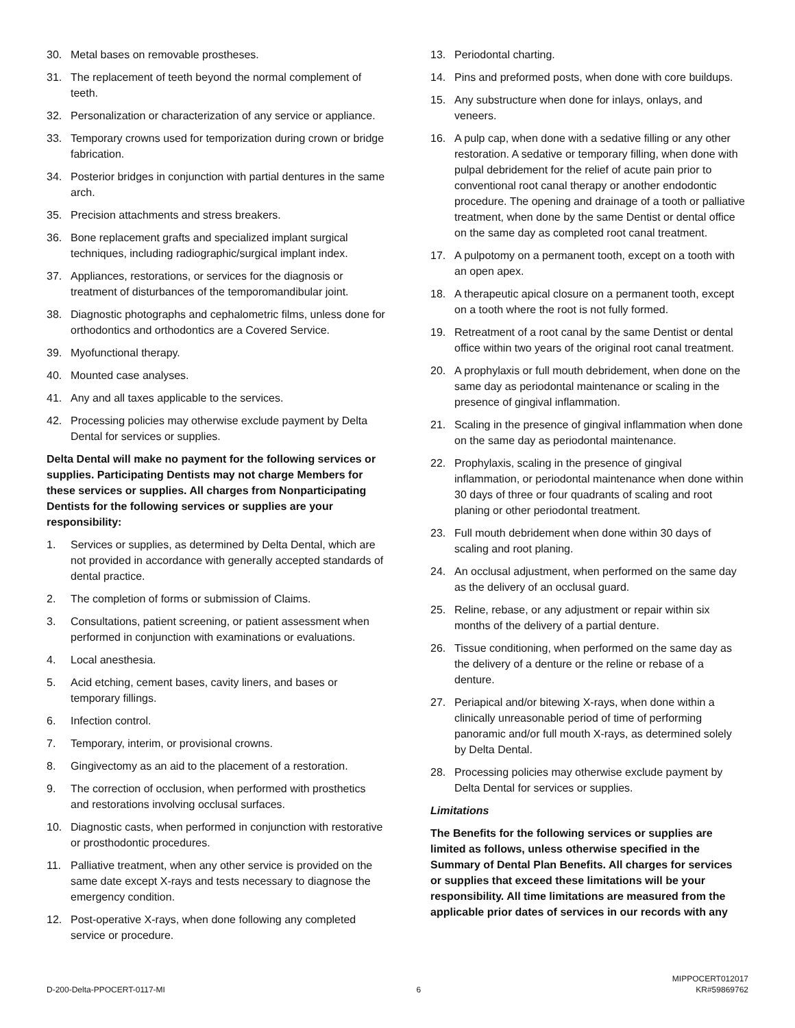30. Metal bases on removable prostheses.
31. The replacement of teeth beyond the normal complement of teeth.
32. Personalization or characterization of any service or appliance.
33. Temporary crowns used for temporization during crown or bridge fabrication.
34. Posterior bridges in conjunction with partial dentures in the same arch.
35. Precision attachments and stress breakers.
36. Bone replacement grafts and specialized implant surgical techniques, including radiographic/surgical implant index.
37. Appliances, restorations, or services for the diagnosis or treatment of disturbances of the temporomandibular joint.
38. Diagnostic photographs and cephalometric films, unless done for orthodontics and orthodontics are a Covered Service.
39. Myofunctional therapy.
40. Mounted case analyses.
41. Any and all taxes applicable to the services.
42. Processing policies may otherwise exclude payment by Delta Dental for services or supplies.
Delta Dental will make no payment for the following services or supplies. Participating Dentists may not charge Members for these services or supplies. All charges from Nonparticipating Dentists for the following services or supplies are your responsibility:
1. Services or supplies, as determined by Delta Dental, which are not provided in accordance with generally accepted standards of dental practice.
2. The completion of forms or submission of Claims.
3. Consultations, patient screening, or patient assessment when performed in conjunction with examinations or evaluations.
4. Local anesthesia.
5. Acid etching, cement bases, cavity liners, and bases or temporary fillings.
6. Infection control.
7. Temporary, interim, or provisional crowns.
8. Gingivectomy as an aid to the placement of a restoration.
9. The correction of occlusion, when performed with prosthetics and restorations involving occlusal surfaces.
10. Diagnostic casts, when performed in conjunction with restorative or prosthodontic procedures.
11. Palliative treatment, when any other service is provided on the same date except X-rays and tests necessary to diagnose the emergency condition.
12. Post-operative X-rays, when done following any completed service or procedure.
13. Periodontal charting.
14. Pins and preformed posts, when done with core buildups.
15. Any substructure when done for inlays, onlays, and veneers.
16. A pulp cap, when done with a sedative filling or any other restoration. A sedative or temporary filling, when done with pulpal debridement for the relief of acute pain prior to conventional root canal therapy or another endodontic procedure. The opening and drainage of a tooth or palliative treatment, when done by the same Dentist or dental office on the same day as completed root canal treatment.
17. A pulpotomy on a permanent tooth, except on a tooth with an open apex.
18. A therapeutic apical closure on a permanent tooth, except on a tooth where the root is not fully formed.
19. Retreatment of a root canal by the same Dentist or dental office within two years of the original root canal treatment.
20. A prophylaxis or full mouth debridement, when done on the same day as periodontal maintenance or scaling in the presence of gingival inflammation.
21. Scaling in the presence of gingival inflammation when done on the same day as periodontal maintenance.
22. Prophylaxis, scaling in the presence of gingival inflammation, or periodontal maintenance when done within 30 days of three or four quadrants of scaling and root planing or other periodontal treatment.
23. Full mouth debridement when done within 30 days of scaling and root planing.
24. An occlusal adjustment, when performed on the same day as the delivery of an occlusal guard.
25. Reline, rebase, or any adjustment or repair within six months of the delivery of a partial denture.
26. Tissue conditioning, when performed on the same day as the delivery of a denture or the reline or rebase of a denture.
27. Periapical and/or bitewing X-rays, when done within a clinically unreasonable period of time of performing panoramic and/or full mouth X-rays, as determined solely by Delta Dental.
28. Processing policies may otherwise exclude payment by Delta Dental for services or supplies.
Limitations
The Benefits for the following services or supplies are limited as follows, unless otherwise specified in the Summary of Dental Plan Benefits. All charges for services or supplies that exceed these limitations will be your responsibility. All time limitations are measured from the applicable prior dates of services in our records with any
D-200-Delta-PPOCERT-0117-MI 6 MIPPOCERT012017
KR#59869762